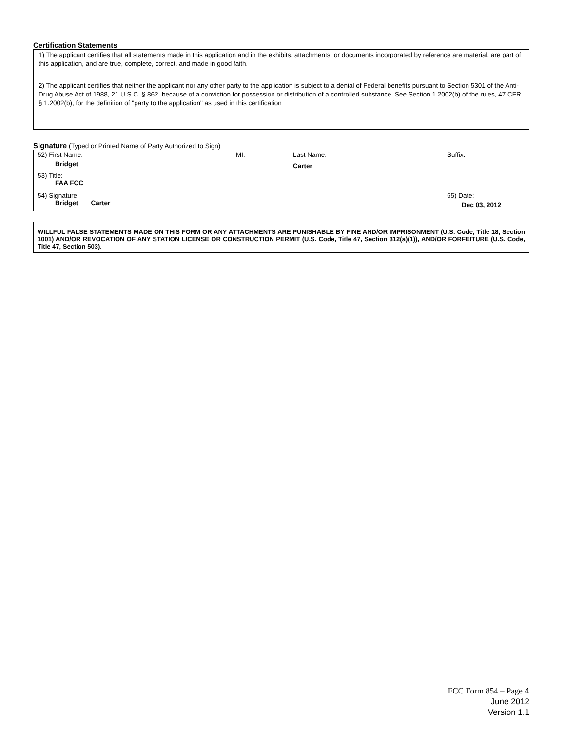Certification Statements
| 1) The applicant certifies that all statements made in this application and in the exhibits, attachments, or documents incorporated by reference are material, are part of this application, and are true, complete, correct, and made in good faith. |
| 2) The applicant certifies that neither the applicant nor any other party to the application is subject to a denial of Federal benefits pursuant to Section 5301 of the Anti-Drug Abuse Act of 1988, 21 U.S.C. § 862, because of a conviction for possession or distribution of a controlled substance. See Section 1.2002(b) of the rules, 47 CFR § 1.2002(b), for the definition of "party to the application" as used in this certification |
Signature (Typed or Printed Name of Party Authorized to Sign)
| 52) First Name: Bridget | MI: | Last Name: Carter | Suffix: |
| 53) Title: FAA FCC | | | |
| 54) Signature: Bridget Carter | | | 55) Date: Dec 03, 2012 |
WILLFUL FALSE STATEMENTS MADE ON THIS FORM OR ANY ATTACHMENTS ARE PUNISHABLE BY FINE AND/OR IMPRISONMENT (U.S. Code, Title 18, Section 1001) AND/OR REVOCATION OF ANY STATION LICENSE OR CONSTRUCTION PERMIT (U.S. Code, Title 47, Section 312(a)(1)), AND/OR FORFEITURE (U.S. Code, Title 47, Section 503).
FCC Form 854 – Page 4
June 2012
Version 1.1